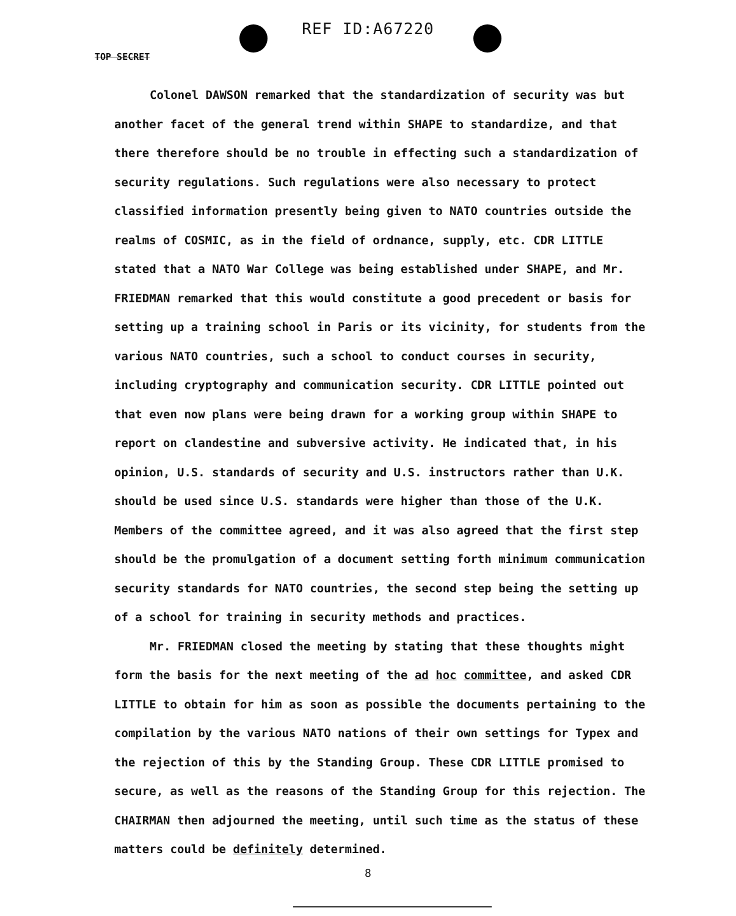REF ID:A67220
TOP SECRET
Colonel DAWSON remarked that the standardization of security was but another facet of the general trend within SHAPE to standardize, and that there therefore should be no trouble in effecting such a standardization of security regulations. Such regulations were also necessary to protect classified information presently being given to NATO countries outside the realms of COSMIC, as in the field of ordnance, supply, etc. CDR LITTLE stated that a NATO War College was being established under SHAPE, and Mr. FRIEDMAN remarked that this would constitute a good precedent or basis for setting up a training school in Paris or its vicinity, for students from the various NATO countries, such a school to conduct courses in security, including cryptography and communication security. CDR LITTLE pointed out that even now plans were being drawn for a working group within SHAPE to report on clandestine and subversive activity. He indicated that, in his opinion, U.S. standards of security and U.S. instructors rather than U.K. should be used since U.S. standards were higher than those of the U.K. Members of the committee agreed, and it was also agreed that the first step should be the promulgation of a document setting forth minimum communication security standards for NATO countries, the second step being the setting up of a school for training in security methods and practices.
Mr. FRIEDMAN closed the meeting by stating that these thoughts might form the basis for the next meeting of the ad hoc committee, and asked CDR LITTLE to obtain for him as soon as possible the documents pertaining to the compilation by the various NATO nations of their own settings for Typex and the rejection of this by the Standing Group. These CDR LITTLE promised to secure, as well as the reasons of the Standing Group for this rejection. The CHAIRMAN then adjourned the meeting, until such time as the status of these matters could be definitely determined.
8